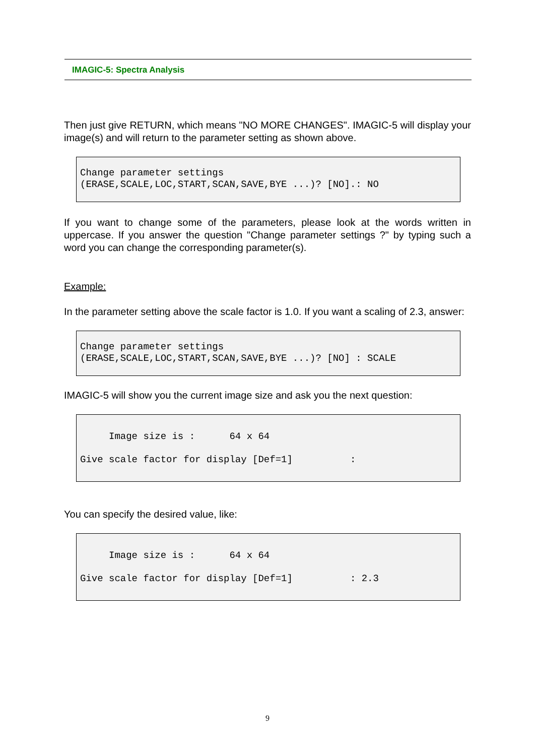IMAGIC-5: Spectra Analysis
Then just give RETURN, which means "NO MORE CHANGES". IMAGIC-5 will display your image(s) and will return to the parameter setting as shown above.
Change parameter settings (ERASE,SCALE,LOC,START,SCAN,SAVE,BYE ...)? [NO].: NO
If you want to change some of the parameters, please look at the words written in uppercase. If you answer the question "Change parameter settings ?" by typing such a word you can change the corresponding parameter(s).
Example:
In the parameter setting above the scale factor is 1.0. If you want a scaling of 2.3, answer:
Change parameter settings (ERASE,SCALE,LOC,START,SCAN,SAVE,BYE ...)? [NO] : SCALE
IMAGIC-5 will show you the current image size and ask you the next question:
Image size is : 64 x 64 Give scale factor for display [Def=1] :
You can specify the desired value, like:
Image size is : 64 x 64 Give scale factor for display [Def=1] : 2.3
9